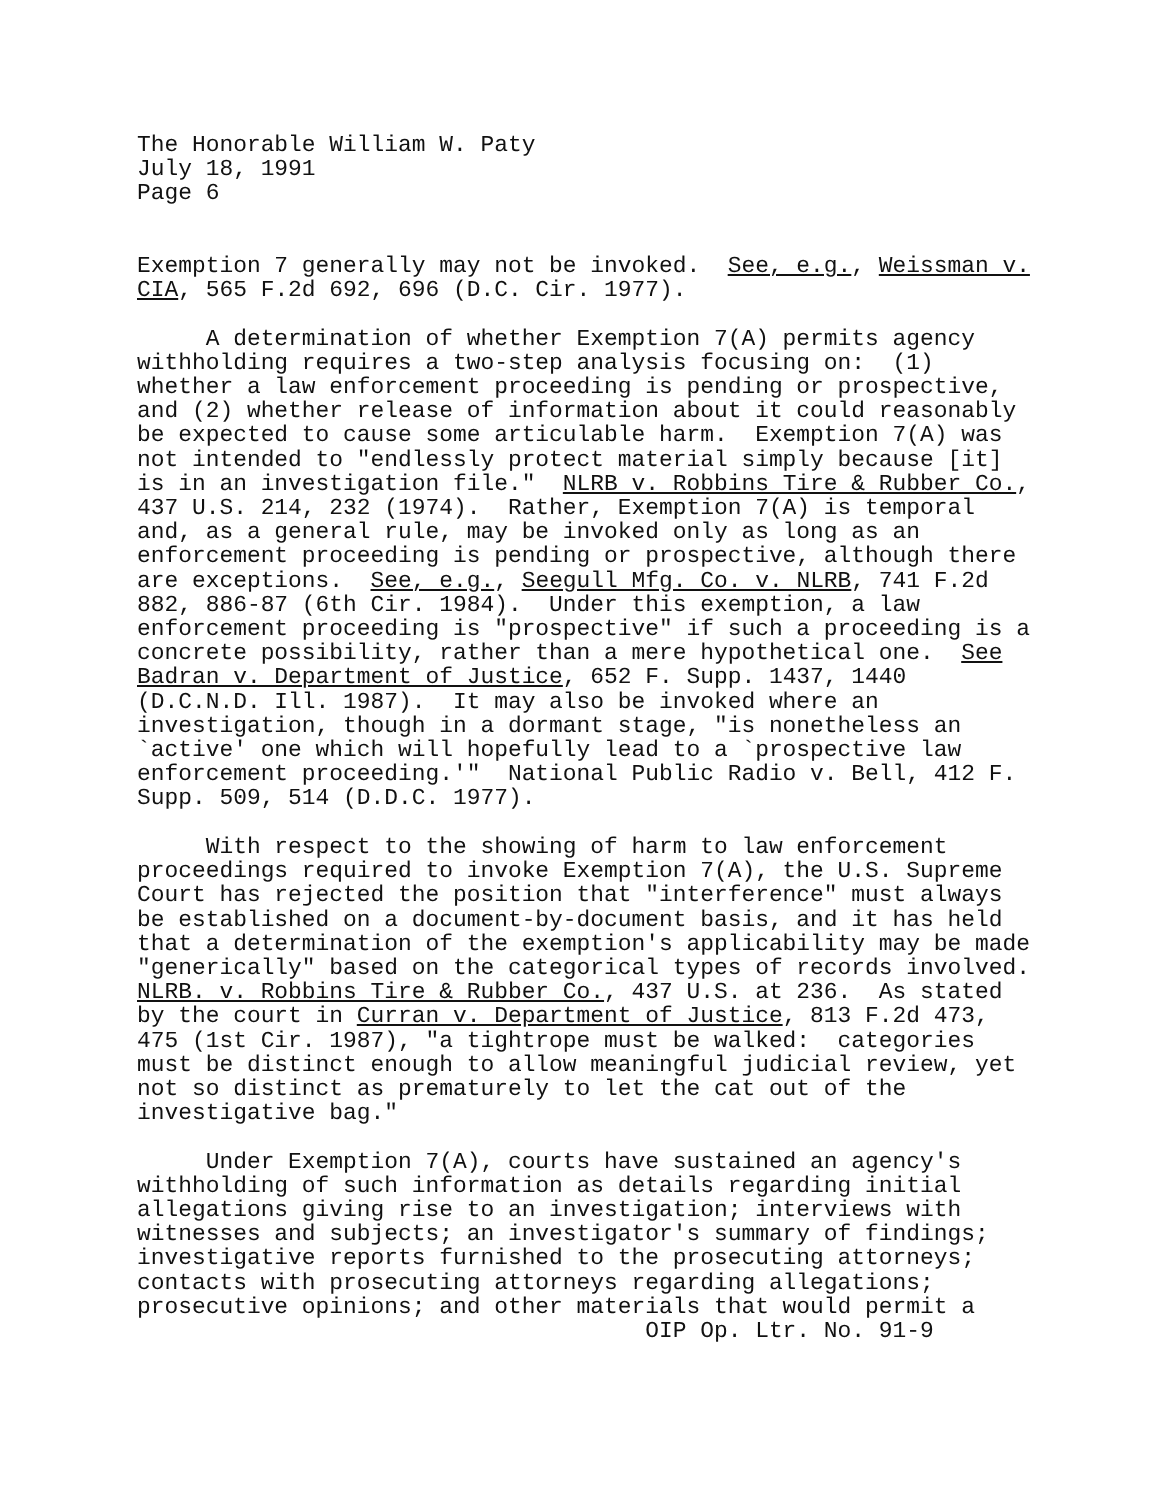The Honorable William W. Paty July 18, 1991 Page 6 Exemption 7 generally may not be invoked. See, e.g., Weissman v. CIA, 565 F.2d 692, 696 (D.C. Cir. 1977). A determination of whether Exemption 7(A) permits agency withholding requires a two-step analysis focusing on: (1) whether a law enforcement proceeding is pending or prospective, and (2) whether release of information about it could reasonably be expected to cause some articulable harm. Exemption 7(A) was not intended to "endlessly protect material simply because [it] is in an investigation file." NLRB v. Robbins Tire & Rubber Co., 437 U.S. 214, 232 (1974). Rather, Exemption 7(A) is temporal and, as a general rule, may be invoked only as long as an enforcement proceeding is pending or prospective, although there are exceptions. See, e.g., Seegull Mfg. Co. v. NLRB, 741 F.2d 882, 886-87 (6th Cir. 1984). Under this exemption, a law enforcement proceeding is "prospective" if such a proceeding is a concrete possibility, rather than a mere hypothetical one. See Badran v. Department of Justice, 652 F. Supp. 1437, 1440 (D.C.N.D. Ill. 1987). It may also be invoked where an investigation, though in a dormant stage, "is nonetheless an `active' one which will hopefully lead to a `prospective law enforcement proceeding.'" National Public Radio v. Bell, 412 F. Supp. 509, 514 (D.D.C. 1977). With respect to the showing of harm to law enforcement proceedings required to invoke Exemption 7(A), the U.S. Supreme Court has rejected the position that "interference" must always be established on a document-by-document basis, and it has held that a determination of the exemption's applicability may be made "generically" based on the categorical types of records involved. NLRB. v. Robbins Tire & Rubber Co., 437 U.S. at 236. As stated by the court in Curran v. Department of Justice, 813 F.2d 473, 475 (1st Cir. 1987), "a tightrope must be walked: categories must be distinct enough to allow meaningful judicial review, yet not so distinct as prematurely to let the cat out of the investigative bag." Under Exemption 7(A), courts have sustained an agency's withholding of such information as details regarding initial allegations giving rise to an investigation; interviews with witnesses and subjects; an investigator's summary of findings; investigative reports furnished to the prosecuting attorneys; contacts with prosecuting attorneys regarding allegations; prosecutive opinions; and other materials that would permit a OIP Op. Ltr. No. 91-9